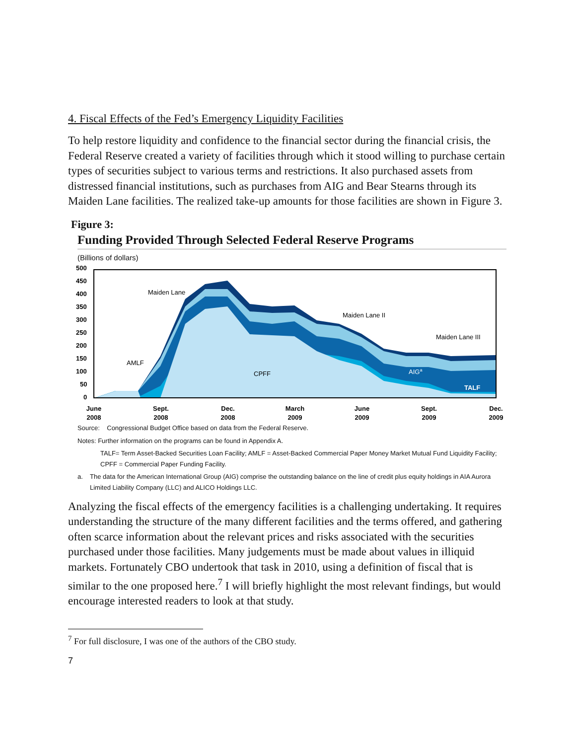4. Fiscal Effects of the Fed’s Emergency Liquidity Facilities
To help restore liquidity and confidence to the financial sector during the financial crisis, the Federal Reserve created a variety of facilities through which it stood willing to purchase certain types of securities subject to various terms and restrictions. It also purchased assets from distressed financial institutions, such as purchases from AIG and Bear Stearns through its Maiden Lane facilities. The realized take-up amounts for those facilities are shown in Figure 3.
Figure 3:
Funding Provided Through Selected Federal Reserve Programs
(Billions of dollars)
500
450
400
350
300
250
200
150
100
50
0
Maiden Lane
AMLF
CPFF
Maiden Lane II
Maiden Lane III
AIGa
TALF
June
2008
Sept.
2008
Dec.
2008
March
2009
June
2009
Sept.
2009
Dec.
2009
Source: Congressional Budget Office based on data from the Federal Reserve.
Notes: Further information on the programs can be found in Appendix A.
TALF= Term Asset-Backed Securities Loan Facility; AMLF = Asset-Backed Commercial Paper Money Market Mutual Fund Liquidity Facility; CPFF = Commercial Paper Funding Facility.
a. The data for the American International Group (AIG) comprise the outstanding balance on the line of credit plus equity holdings in AIA Aurora Limited Liability Company (LLC) and ALICO Holdings LLC.
Analyzing the fiscal effects of the emergency facilities is a challenging undertaking. It requires understanding the structure of the many different facilities and the terms offered, and gathering often scarce information about the relevant prices and risks associated with the securities purchased under those facilities. Many judgements must be made about values in illiquid markets. Fortunately CBO undertook that task in 2010, using a definition of fiscal that is similar to the one proposed here.<sup>7</sup> I will briefly highlight the most relevant findings, but would encourage interested readers to look at that study.
<sup>7</sup> For full disclosure, I was one of the authors of the CBO study.
7